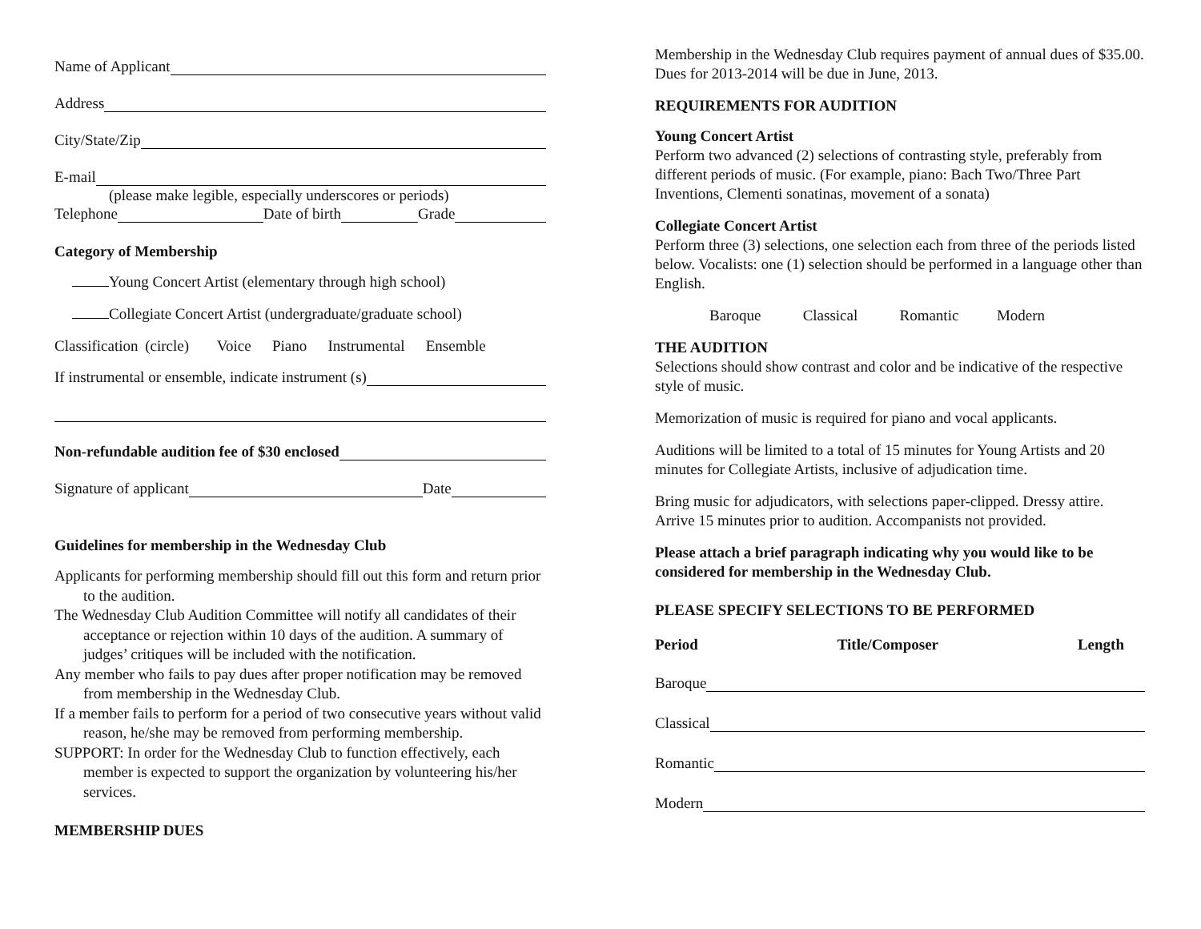Name of Applicant
Address
City/State/Zip
E-mail
(please make legible, especially underscores or periods)
Telephone Date of birth Grade
Category of Membership
Young Concert Artist (elementary through high school)
Collegiate Concert Artist (undergraduate/graduate school)
Classification (circle) Voice Piano Instrumental Ensemble
If instrumental or ensemble, indicate instrument (s)
Non-refundable audition fee of $30 enclosed
Signature of applicant Date
Guidelines for membership in the Wednesday Club
Applicants for performing membership should fill out this form and return prior to the audition.
The Wednesday Club Audition Committee will notify all candidates of their acceptance or rejection within 10 days of the audition. A summary of judges’ critiques will be included with the notification.
Any member who fails to pay dues after proper notification may be removed from membership in the Wednesday Club.
If a member fails to perform for a period of two consecutive years without valid reason, he/she may be removed from performing membership.
SUPPORT: In order for the Wednesday Club to function effectively, each member is expected to support the organization by volunteering his/her services.
MEMBERSHIP DUES
Membership in the Wednesday Club requires payment of annual dues of $35.00. Dues for 2013-2014 will be due in June, 2013.
REQUIREMENTS FOR AUDITION
Young Concert Artist
Perform two advanced (2) selections of contrasting style, preferably from different periods of music. (For example, piano: Bach Two/Three Part Inventions, Clementi sonatinas, movement of a sonata)
Collegiate Concert Artist
Perform three (3) selections, one selection each from three of the periods listed below. Vocalists: one (1) selection should be performed in a language other than English.
Baroque Classical Romantic Modern
THE AUDITION
Selections should show contrast and color and be indicative of the respective style of music.
Memorization of music is required for piano and vocal applicants.
Auditions will be limited to a total of 15 minutes for Young Artists and 20 minutes for Collegiate Artists, inclusive of adjudication time.
Bring music for adjudicators, with selections paper-clipped. Dressy attire. Arrive 15 minutes prior to audition. Accompanists not provided.
Please attach a brief paragraph indicating why you would like to be considered for membership in the Wednesday Club.
PLEASE SPECIFY SELECTIONS TO BE PERFORMED
Period Title/Composer Length
Baroque
Classical
Romantic
Modern